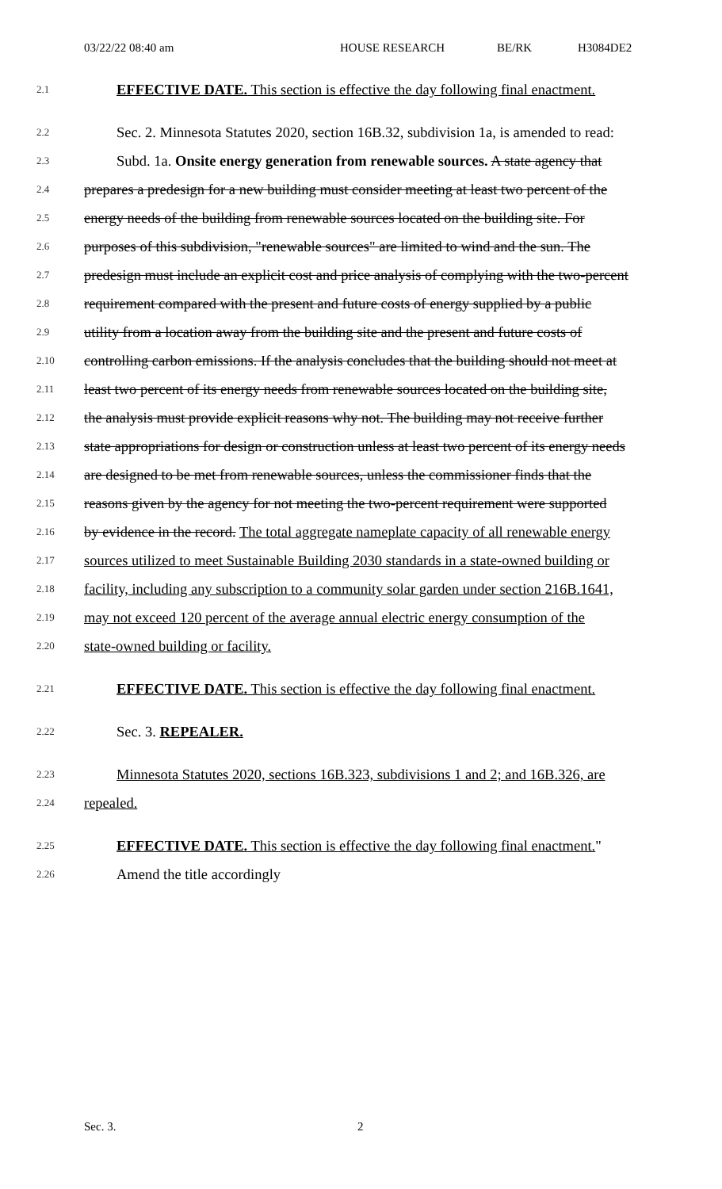03/22/22 08:40 am HOUSE RESEARCH BE/RK H3084DE2
2.1
EFFECTIVE DATE. This section is effective the day following final enactment.
2.2
Sec. 2. Minnesota Statutes 2020, section 16B.32, subdivision 1a, is amended to read:
2.3
Subd. 1a. Onsite energy generation from renewable sources. A state agency that
2.4
prepares a predesign for a new building must consider meeting at least two percent of the
2.5
energy needs of the building from renewable sources located on the building site. For
2.6
purposes of this subdivision, "renewable sources" are limited to wind and the sun. The
2.7
predesign must include an explicit cost and price analysis of complying with the two-percent
2.8
requirement compared with the present and future costs of energy supplied by a public
2.9
utility from a location away from the building site and the present and future costs of
2.10
controlling carbon emissions. If the analysis concludes that the building should not meet at
2.11
least two percent of its energy needs from renewable sources located on the building site,
2.12
the analysis must provide explicit reasons why not. The building may not receive further
2.13
state appropriations for design or construction unless at least two percent of its energy needs
2.14
are designed to be met from renewable sources, unless the commissioner finds that the
2.15
reasons given by the agency for not meeting the two-percent requirement were supported
2.16
by evidence in the record. The total aggregate nameplate capacity of all renewable energy
2.17
sources utilized to meet Sustainable Building 2030 standards in a state-owned building or
2.18
facility, including any subscription to a community solar garden under section 216B.1641,
2.19
may not exceed 120 percent of the average annual electric energy consumption of the
2.20
state-owned building or facility.
2.21
EFFECTIVE DATE. This section is effective the day following final enactment.
2.22
Sec. 3. REPEALER.
2.23
Minnesota Statutes 2020, sections 16B.323, subdivisions 1 and 2; and 16B.326, are
2.24
repealed.
2.25
EFFECTIVE DATE. This section is effective the day following final enactment."
2.26
Amend the title accordingly
Sec. 3. 2